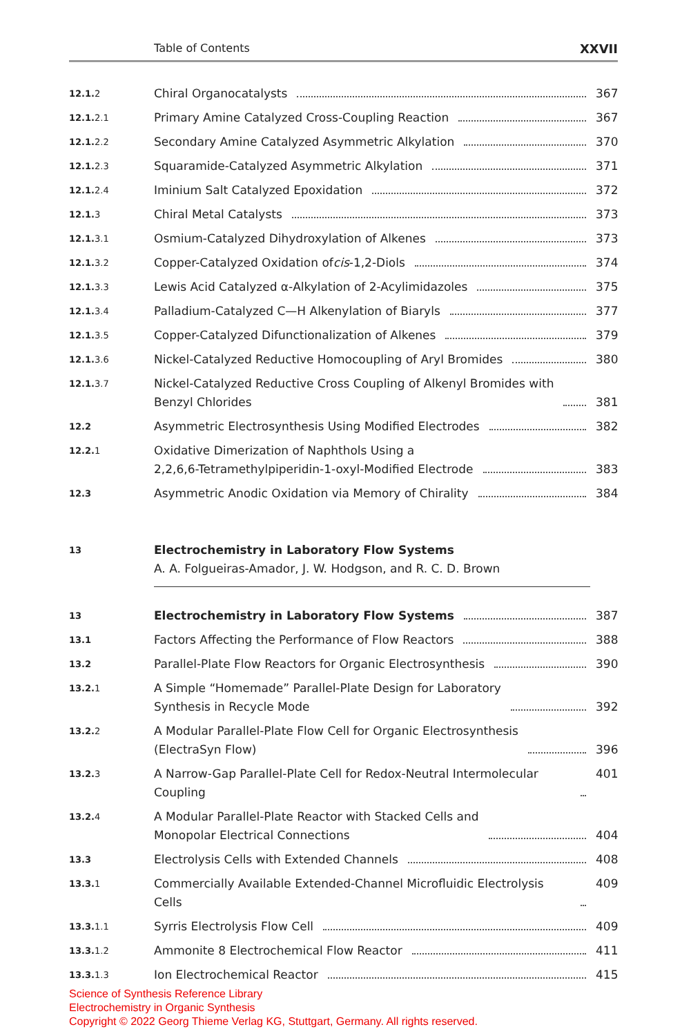Table of Contents XXVII
12.1. 2
Chiral Organocatalysts 367
12.1. 2.1
Primary Amine Catalyzed Cross-Coupling Reaction
367
12.1. 2.2
Secondary Amine Catalyzed Asymmetric Alkylation
370
12.1. 2.3
Squaramide-Catalyzed Asymmetric Alkylation
371
12.1. 2.4
Iminium Salt Catalyzed Epoxidation
372
12.1. 3
Chiral Metal Catalysts 373
12.1. 3.1
Osmium-Catalyzed Dihydroxylation of Alkenes
373
12.1. 3.2
Copper-Catalyzed Oxidation of cis -1,2-Diols
374
12.1. 3.3
Lewis Acid Catalyzed α-Alkylation of 2-Acylimidazoles
375
12.1. 3.4
Palladium-Catalyzed C—H Alkenylation of Biaryls
377
12.1. 3.5
Copper-Catalyzed Difunctionalization of Alkenes
379
12.1. 3.6
Nickel-Catalyzed Reductive Homocoupling of Aryl Bromides
380
12.1. 3.7
Nickel-Catalyzed Reductive Cross Coupling of Alkenyl Bromides with
Benzyl Chlorides
381
12.2
Asymmetric Electrosynthesis Using Modified Electrodes
382
12.2. 1
Oxidative Dimerization of Naphthols Using a
2,2,6,6-Tetramethylpiperidin-1-oxyl-Modified Electrode
383
12.3
Asymmetric Anodic Oxidation via Memory of Chirality
384
13
Electrochemistry in Laboratory Flow Systems
A. A. Folgueiras-Amador, J. W. Hodgson, and R. C. D. Brown
13
Electrochemistry in Laboratory Flow Systems
387
13.1
Factors Affecting the Performance of Flow Reactors
388
13.2
Parallel-Plate Flow Reactors for Organic Electrosynthesis
390
13.2. 1
A Simple “Homemade” Parallel-Plate Design for Laboratory
Synthesis in Recycle Mode
392
13.2. 2
A Modular Parallel-Plate Flow Cell for Organic Electrosynthesis
(ElectraSyn Flow)
396
13.2. 3
A Narrow-Gap Parallel-Plate Cell for Redox-Neutral Intermolecular Coupling
401
13.2. 4
A Modular Parallel-Plate Reactor with Stacked Cells and
Monopolar Electrical Connections
404
13.3
Electrolysis Cells with Extended Channels
408
13.3. 1
Commercially Available Extended-Channel Microfluidic Electrolysis Cells
409
13.3. 1.1
Syrris Electrolysis Flow Cell 409
13.3. 1.2
Ammonite 8 Electrochemical Flow Reactor
411
13.3. 1.3
Ion Electrochemical Reactor 415
Science of Synthesis Reference Library
Electrochemistry in Organic Synthesis
Copyright © 2022 Georg Thieme Verlag KG, Stuttgart, Germany. All rights reserved.